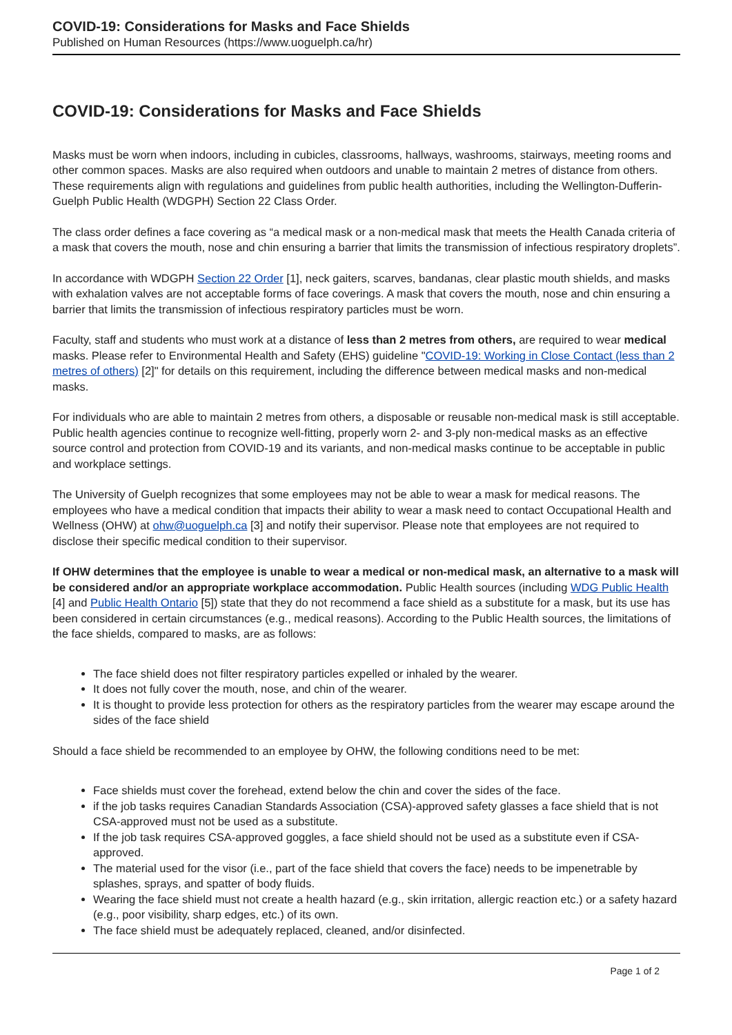COVID-19: Considerations for Masks and Face Shields
Published on Human Resources (https://www.uoguelph.ca/hr)
COVID-19: Considerations for Masks and Face Shields
Masks must be worn when indoors, including in cubicles, classrooms, hallways, washrooms, stairways, meeting rooms and other common spaces. Masks are also required when outdoors and unable to maintain 2 metres of distance from others. These requirements align with regulations and guidelines from public health authorities, including the Wellington-Dufferin-Guelph Public Health (WDGPH) Section 22 Class Order.
The class order defines a face covering as “a medical mask or a non-medical mask that meets the Health Canada criteria of a mask that covers the mouth, nose and chin ensuring a barrier that limits the transmission of infectious respiratory droplets”.
In accordance with WDGPH Section 22 Order [1], neck gaiters, scarves, bandanas, clear plastic mouth shields, and masks with exhalation valves are not acceptable forms of face coverings. A mask that covers the mouth, nose and chin ensuring a barrier that limits the transmission of infectious respiratory particles must be worn.
Faculty, staff and students who must work at a distance of less than 2 metres from others, are required to wear medical masks. Please refer to Environmental Health and Safety (EHS) guideline "COVID-19: Working in Close Contact (less than 2 metres of others) [2]" for details on this requirement, including the difference between medical masks and non-medical masks.
For individuals who are able to maintain 2 metres from others, a disposable or reusable non-medical mask is still acceptable. Public health agencies continue to recognize well-fitting, properly worn 2- and 3-ply non-medical masks as an effective source control and protection from COVID-19 and its variants, and non-medical masks continue to be acceptable in public and workplace settings.
The University of Guelph recognizes that some employees may not be able to wear a mask for medical reasons. The employees who have a medical condition that impacts their ability to wear a mask need to contact Occupational Health and Wellness (OHW) at ohw@uoguelph.ca [3] and notify their supervisor. Please note that employees are not required to disclose their specific medical condition to their supervisor.
If OHW determines that the employee is unable to wear a medical or non-medical mask, an alternative to a mask will be considered and/or an appropriate workplace accommodation. Public Health sources (including WDG Public Health [4] and Public Health Ontario [5]) state that they do not recommend a face shield as a substitute for a mask, but its use has been considered in certain circumstances (e.g., medical reasons). According to the Public Health sources, the limitations of the face shields, compared to masks, are as follows:
The face shield does not filter respiratory particles expelled or inhaled by the wearer.
It does not fully cover the mouth, nose, and chin of the wearer.
It is thought to provide less protection for others as the respiratory particles from the wearer may escape around the sides of the face shield
Should a face shield be recommended to an employee by OHW, the following conditions need to be met:
Face shields must cover the forehead, extend below the chin and cover the sides of the face.
if the job tasks requires Canadian Standards Association (CSA)-approved safety glasses a face shield that is not CSA-approved must not be used as a substitute.
If the job task requires CSA-approved goggles, a face shield should not be used as a substitute even if CSA-approved.
The material used for the visor (i.e., part of the face shield that covers the face) needs to be impenetrable by splashes, sprays, and spatter of body fluids.
Wearing the face shield must not create a health hazard (e.g., skin irritation, allergic reaction etc.) or a safety hazard (e.g., poor visibility, sharp edges, etc.) of its own.
The face shield must be adequately replaced, cleaned, and/or disinfected.
Page 1 of 2